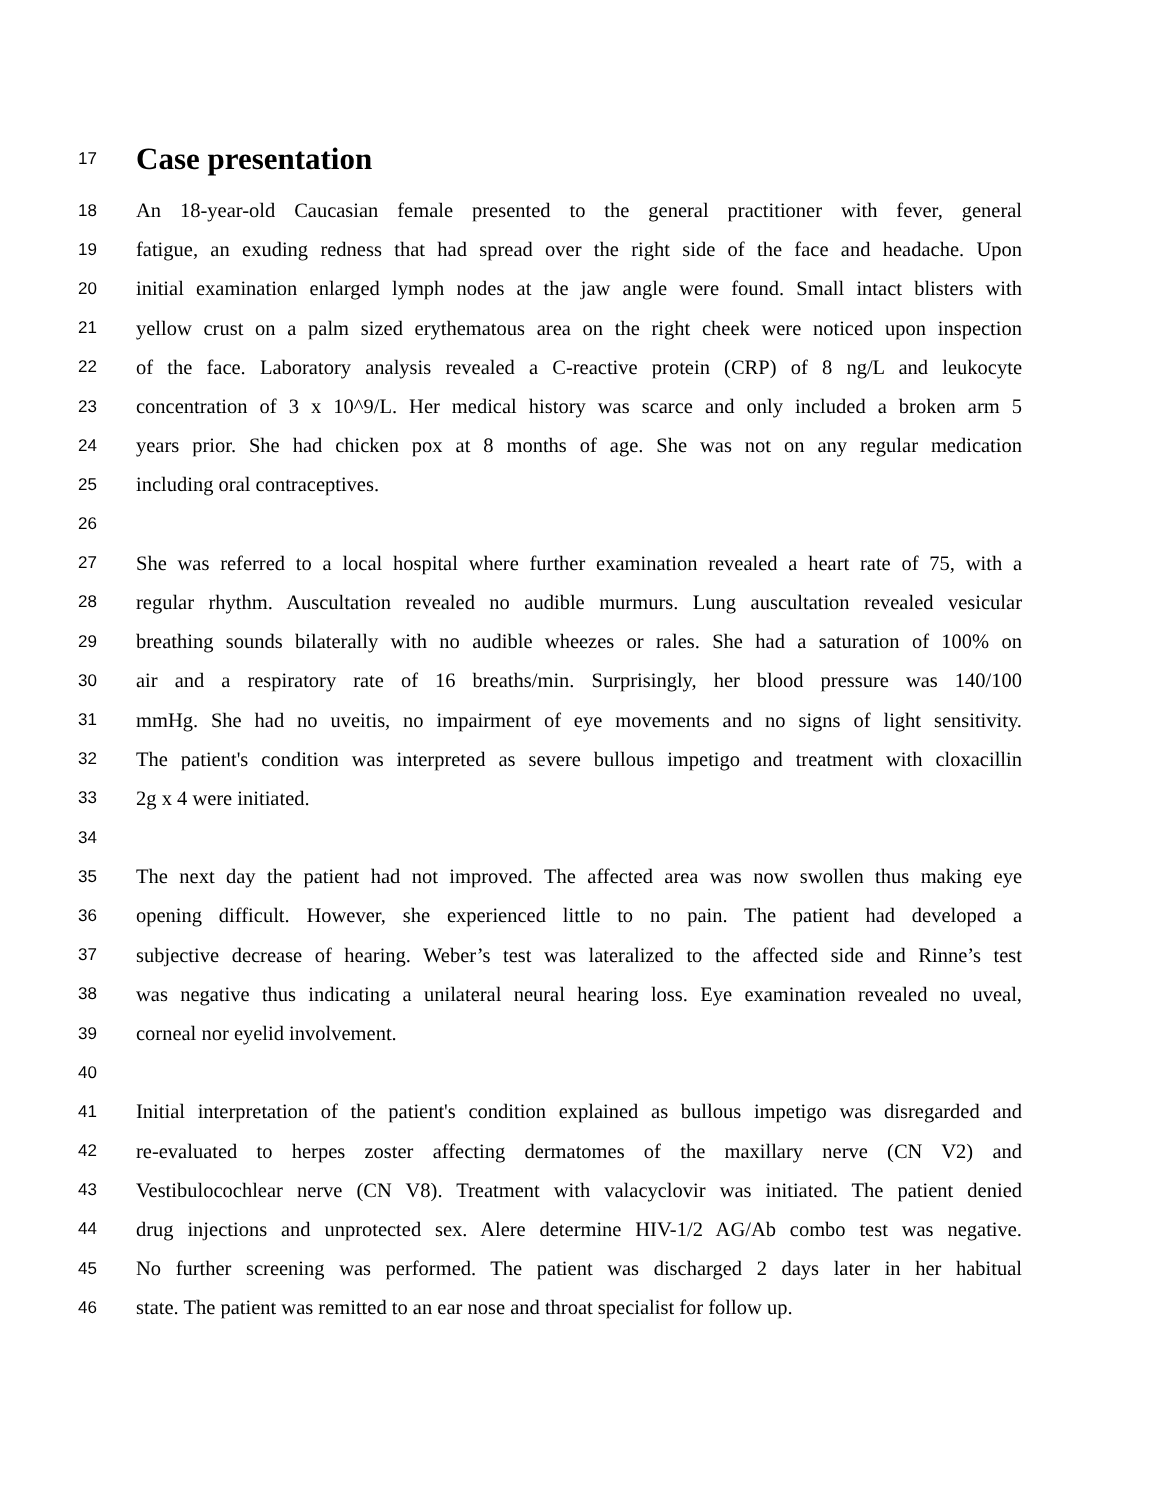17
Case presentation
18 An 18-year-old Caucasian female presented to the general practitioner with fever, general
19 fatigue, an exuding redness that had spread over the right side of the face and headache. Upon
20 initial examination enlarged lymph nodes at the jaw angle were found. Small intact blisters with
21 yellow crust on a palm sized erythematous area on the right cheek were noticed upon inspection
22 of the face. Laboratory analysis revealed a C-reactive protein (CRP) of 8 ng/L and leukocyte
23 concentration of 3 x 10^9/L. Her medical history was scarce and only included a broken arm 5
24 years prior. She had chicken pox at 8 months of age. She was not on any regular medication
25 including oral contraceptives.
26
27 She was referred to a local hospital where further examination revealed a heart rate of 75, with a
28 regular rhythm. Auscultation revealed no audible murmurs. Lung auscultation revealed vesicular
29 breathing sounds bilaterally with no audible wheezes or rales. She had a saturation of 100% on
30 air and a respiratory rate of 16 breaths/min. Surprisingly, her blood pressure was 140/100
31 mmHg. She had no uveitis, no impairment of eye movements and no signs of light sensitivity.
32 The patient's condition was interpreted as severe bullous impetigo and treatment with cloxacillin
33 2g x 4 were initiated.
34
35 The next day the patient had not improved. The affected area was now swollen thus making eye
36 opening difficult. However, she experienced little to no pain. The patient had developed a
37 subjective decrease of hearing. Weber’s test was lateralized to the affected side and Rinne’s test
38 was negative thus indicating a unilateral neural hearing loss. Eye examination revealed no uveal,
39 corneal nor eyelid involvement.
40
41 Initial interpretation of the patient's condition explained as bullous impetigo was disregarded and
42 re-evaluated to herpes zoster affecting dermatomes of the maxillary nerve (CN V2) and
43 Vestibulocochlear nerve (CN V8). Treatment with valacyclovir was initiated. The patient denied
44 drug injections and unprotected sex. Alere determine HIV-1/2 AG/Ab combo test was negative.
45 No further screening was performed. The patient was discharged 2 days later in her habitual
46 state. The patient was remitted to an ear nose and throat specialist for follow up.